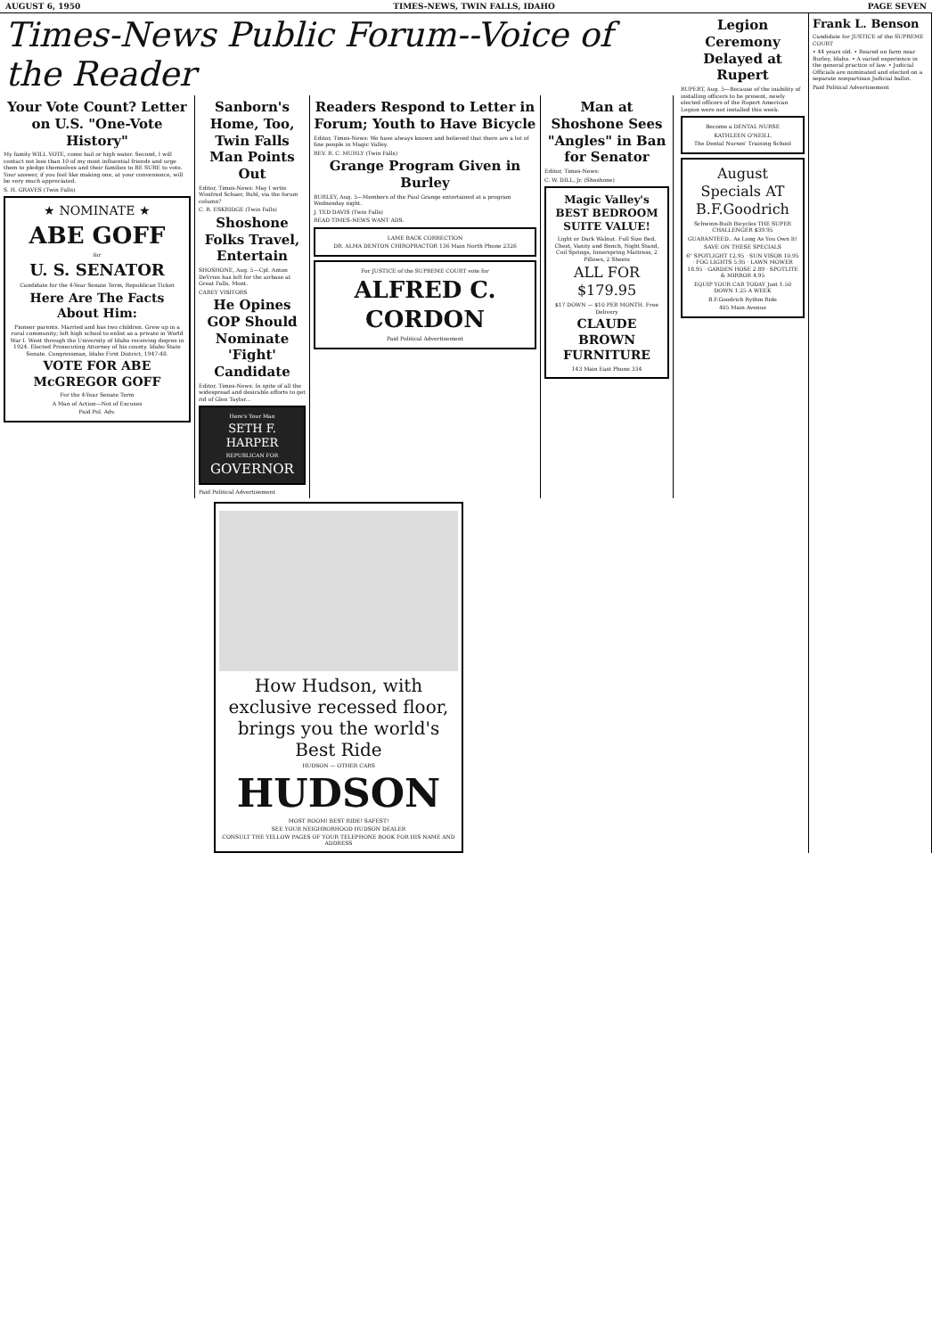AUGUST 6, 1950 TIMES-NEWS, TWIN FALLS, IDAHO PAGE SEVEN
Times-News Public Forum--Voice of the Reader
Your Vote Count? Letter on U.S. "One-Vote History"
My family WILL VOTE, come hail or high water. Second, I will contact not less than 10 of my most influential friends and urge them to pledge themselves and their families to BE SURE to vote. Your answer, if you feel like making one, at your convenience, will be very much appreciated.
S. H. GRAVES (Twin Falls)
★ NOMINATE ★
ABE GOFF
for
U. S. SENATOR
Candidate for the 4-Year Senate Term, Republican Ticket
Here Are The Facts About Him:
Pioneer parents. Married and has two children. Grew up in a rural community; left high school to enlist as a private in World War I. Went through the University of Idaho receiving degree in 1924. Elected Prosecuting Attorney of his county. Idaho State Senate. Congressman, Idaho First District, 1947-48.
VOTE FOR ABE McGREGOR GOFF
For the 4-Year Senate Term
A Man of Action—Not of Excuses
Paid Pol. Adv.
Sanborn's Home, Too, Twin Falls Man Points Out
Editor, Times-News: May I write Winifred Schaer, Buhl, via the forum column?
C. R. ESKRIDGE (Twin Falls)
Shoshone Folks Travel, Entertain
SHOSHONE, Aug. 5—Cpl. Anton DeVries has left for the airbase at Great Falls, Mont.
CAREY VISITORS
He Opines GOP Should Nominate 'Fight' Candidate
Editor, Times-News: In spite of all the widespread and desirable efforts to get rid of Glen Taylor...
Here's Your Man
SETH F. HARPER
REPUBLICAN FOR
GOVERNOR
Paid Political Advertisement
Readers Respond to Letter in Forum; Youth to Have Bicycle
Editor, Times-News: We have always known and believed that there are a lot of fine people in Magic Valley.
REV. R. C. MUHLY (Twin Falls)
Grange Program Given in Burley
BURLEY, Aug. 5—Members of the Paul Grange entertained at a program Wednesday night.
J. TED DAVIS (Twin Falls)
READ TIMES-NEWS WANT ADS.
LAME BACK CORRECTION
DR. ALMA DENTON CHIROPRACTOR 136 Main North Phone 2326
For JUSTICE of the SUPREME COURT vote for
ALFRED C. CORDON
Paid Political Advertisement
Man at Shoshone Sees "Angles" in Ban for Senator
Editor, Times-News:
C. W. DILL, Jr. (Shoshone)
Magic Valley's BEST BEDROOM SUITE VALUE!
Light or Dark Walnut. Full Size Bed, Chest, Vanity and Bench, Night Stand, Coil Springs, Innerspring Mattress, 2 Pillows, 2 Sheets
ALL FOR $179.95
$17 DOWN — $10 PER MONTH. Free Delivery
CLAUDE BROWN FURNITURE
143 Main East Phone 334
How Hudson, with exclusive recessed floor, brings you the world's Best Ride
HUDSON — OTHER CARS
HUDSON
MOST ROOM! BEST RIDE! SAFEST!
SEE YOUR NEIGHBORHOOD HUDSON DEALER
CONSULT THE YELLOW PAGES OF YOUR TELEPHONE BOOK FOR HIS NAME AND ADDRESS
Legion Ceremony Delayed at Rupert
RUPERT, Aug. 5—Because of the inability of installing officers to be present, newly elected officers of the Rupert American Legion were not installed this week.
Become a DENTAL NURSE
KATHLEEN O'NEILL
The Dental Nurses' Training School
August Specials AT B.F.Goodrich
Schwinn-Built Bicycles THE SUPER CHALLENGER $39.95
GUARANTEED.. As Long As You Own It!
SAVE ON THESE SPECIALS
6" SPOTLIGHT 12.95 · SUN VISOR 10.95 · FOG LIGHTS 5.95 · LAWN MOWER 18.95 · GARDEN HOSE 2.89 · SPOTLITE & MIRROR 4.95
EQUIP YOUR CAR TODAY Just 1.50 DOWN 1.25 A WEEK
B.F.Goodrich Rythm Ride
405 Main Avenue
Frank L. Benson
Candidate for JUSTICE of the SUPREME COURT
• 44 years old. • Reared on farm near Burley, Idaho. • A varied experience in the general practice of law. • Judicial Officials are nominated and elected on a separate nonpartisan Judicial ballot.
Paid Political Advertisement